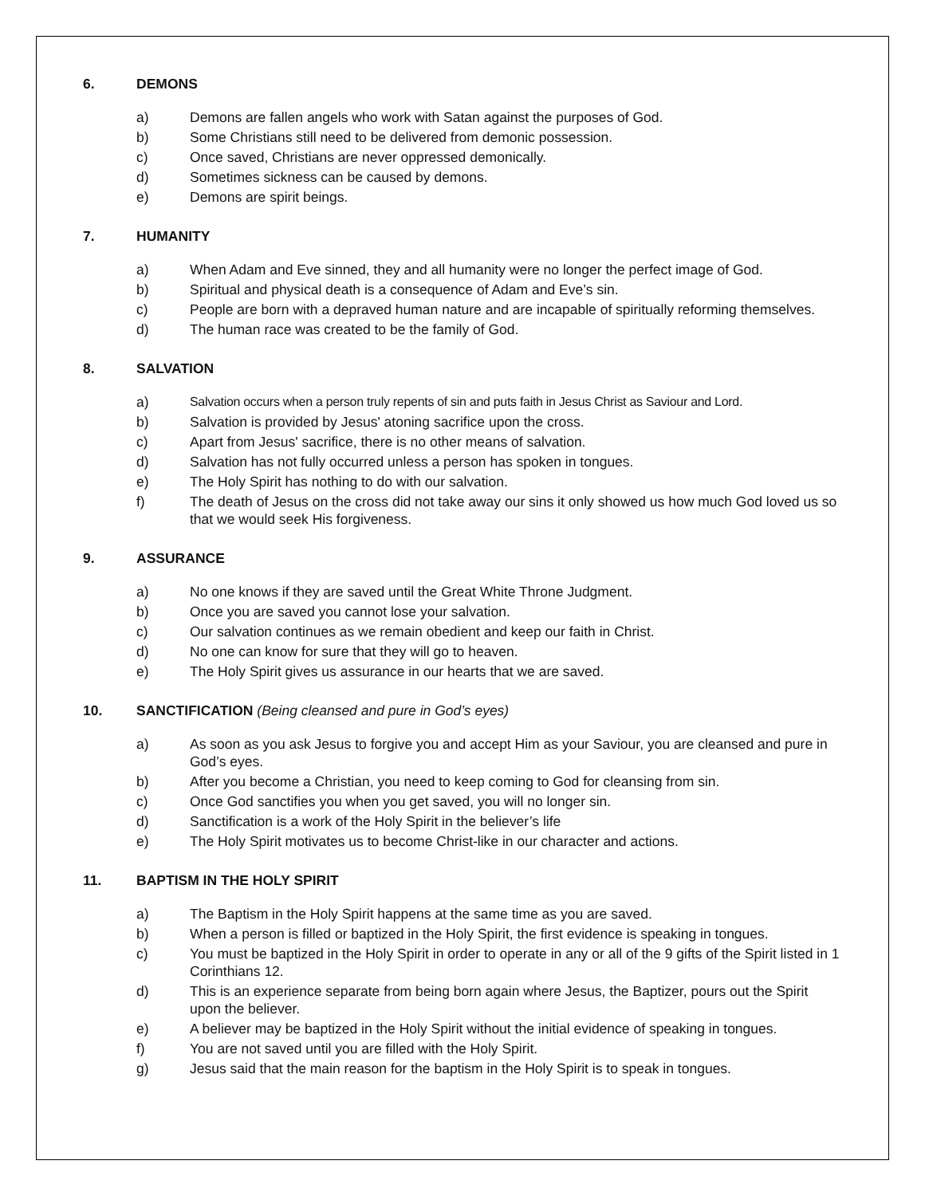6. DEMONS
a) Demons are fallen angels who work with Satan against the purposes of God.
b) Some Christians still need to be delivered from demonic possession.
c) Once saved, Christians are never oppressed demonically.
d) Sometimes sickness can be caused by demons.
e) Demons are spirit beings.
7. HUMANITY
a) When Adam and Eve sinned, they and all humanity were no longer the perfect image of God.
b) Spiritual and physical death is a consequence of Adam and Eve’s sin.
c) People are born with a depraved human nature and are incapable of spiritually reforming themselves.
d) The human race was created to be the family of God.
8. SALVATION
a) Salvation occurs when a person truly repents of sin and puts faith in Jesus Christ as Saviour and Lord.
b) Salvation is provided by Jesus' atoning sacrifice upon the cross.
c) Apart from Jesus' sacrifice, there is no other means of salvation.
d) Salvation has not fully occurred unless a person has spoken in tongues.
e) The Holy Spirit has nothing to do with our salvation.
f) The death of Jesus on the cross did not take away our sins it only showed us how much God loved us so that we would seek His forgiveness.
9. ASSURANCE
a) No one knows if they are saved until the Great White Throne Judgment.
b) Once you are saved you cannot lose your salvation.
c) Our salvation continues as we remain obedient and keep our faith in Christ.
d) No one can know for sure that they will go to heaven.
e) The Holy Spirit gives us assurance in our hearts that we are saved.
10. SANCTIFICATION (Being cleansed and pure in God’s eyes)
a) As soon as you ask Jesus to forgive you and accept Him as your Saviour, you are cleansed and pure in God’s eyes.
b) After you become a Christian, you need to keep coming to God for cleansing from sin.
c) Once God sanctifies you when you get saved, you will no longer sin.
d) Sanctification is a work of the Holy Spirit in the believer’s life
e) The Holy Spirit motivates us to become Christ-like in our character and actions.
11. BAPTISM IN THE HOLY SPIRIT
a) The Baptism in the Holy Spirit happens at the same time as you are saved.
b) When a person is filled or baptized in the Holy Spirit, the first evidence is speaking in tongues.
c) You must be baptized in the Holy Spirit in order to operate in any or all of the 9 gifts of the Spirit listed in 1 Corinthians 12.
d) This is an experience separate from being born again where Jesus, the Baptizer, pours out the Spirit upon the believer.
e) A believer may be baptized in the Holy Spirit without the initial evidence of speaking in tongues.
f) You are not saved until you are filled with the Holy Spirit.
g) Jesus said that the main reason for the baptism in the Holy Spirit is to speak in tongues.